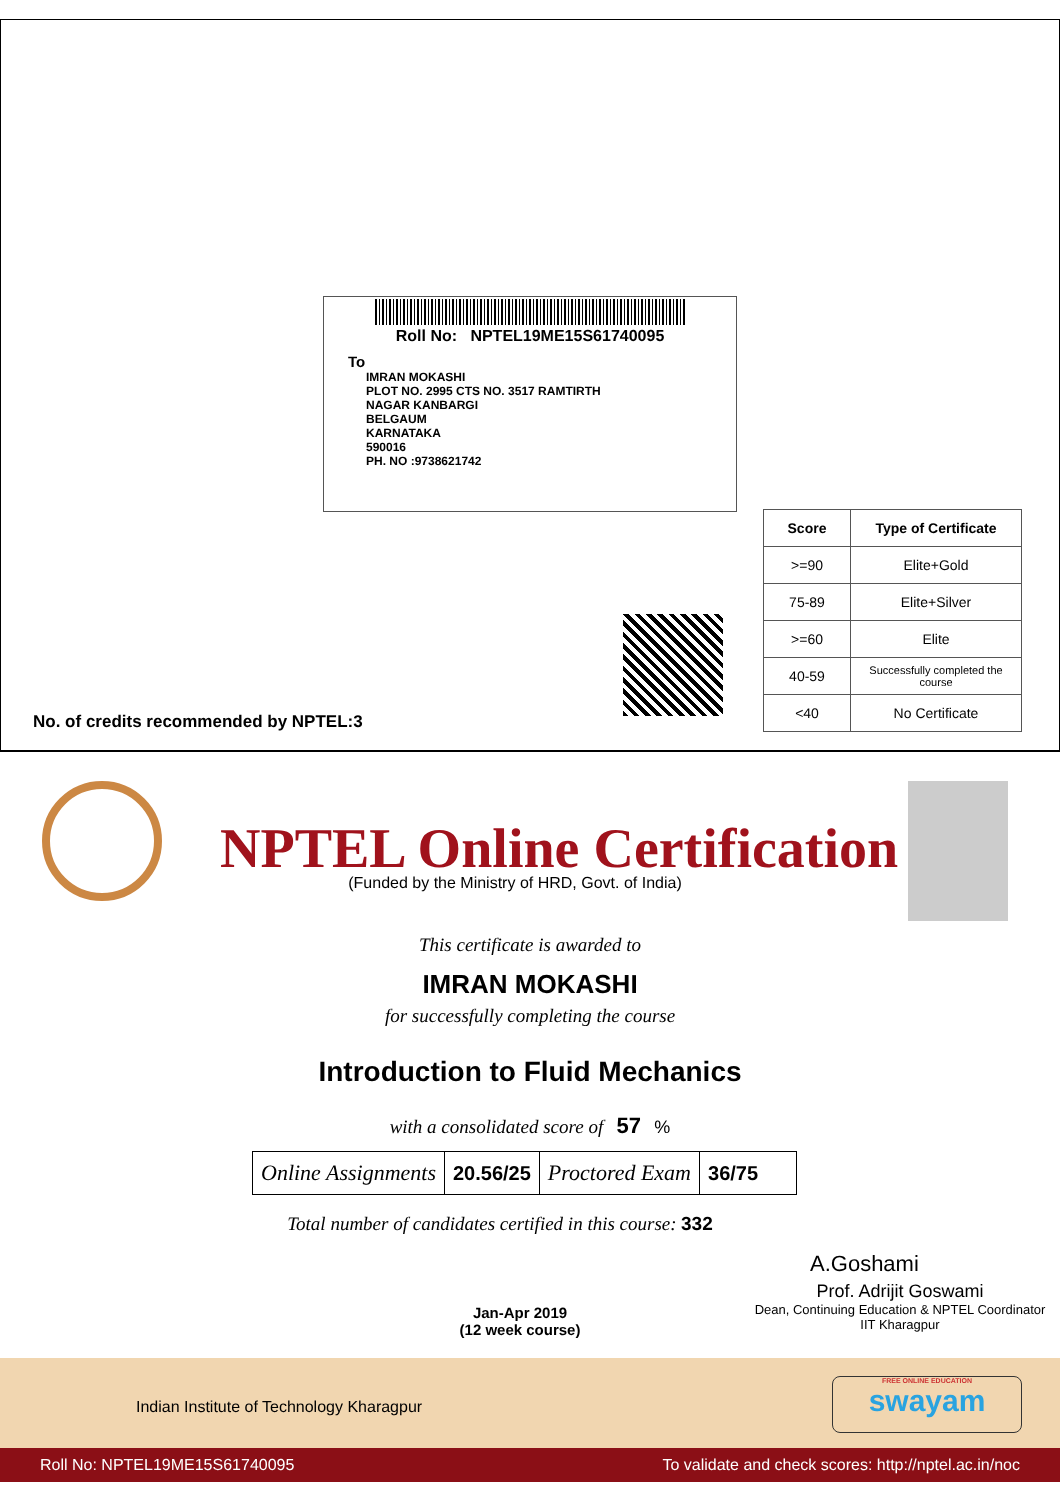Roll No: NPTEL19ME15S61740095
To
IMRAN MOKASHI
PLOT NO. 2995 CTS NO. 3517 RAMTIRTH
NAGAR KANBARGI
BELGAUM
KARNATAKA
590016
PH. NO :9738621742
| Score | Type of Certificate |
| --- | --- |
| >=90 | Elite+Gold |
| 75-89 | Elite+Silver |
| >=60 | Elite |
| 40-59 | Successfully completed the course |
| <40 | No Certificate |
No. of credits recommended by NPTEL:3
NPTEL Online Certification
(Funded by the Ministry of HRD, Govt. of India)
This certificate is awarded to
IMRAN MOKASHI
for successfully completing the course
Introduction to Fluid Mechanics
with a consolidated score of 57 %
| Online Assignments | 20.56/25 | Proctored Exam | 36/75 |
Total number of candidates certified in this course: 332
A.Goshami
Jan-Apr 2019
(12 week course)
Prof. Adrijit Goswami
Dean, Continuing Education & NPTEL Coordinator
IIT Kharagpur
Indian Institute of Technology Kharagpur
FREE ONLINE EDUCATION
swayam
Roll No: NPTEL19ME15S61740095 To validate and check scores: http://nptel.ac.in/noc